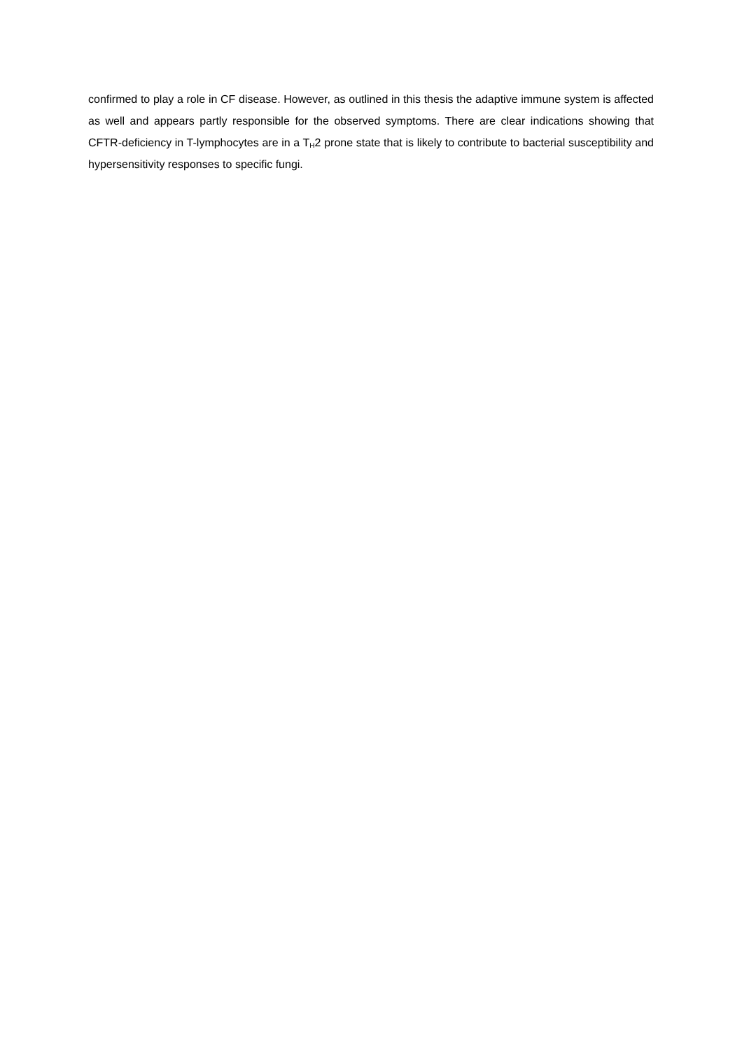confirmed to play a role in CF disease. However, as outlined in this thesis the adaptive immune system is affected as well and appears partly responsible for the observed symptoms. There are clear indications showing that CFTR-deficiency in T-lymphocytes are in a T<sub>H</sub>2 prone state that is likely to contribute to bacterial susceptibility and hypersensitivity responses to specific fungi.